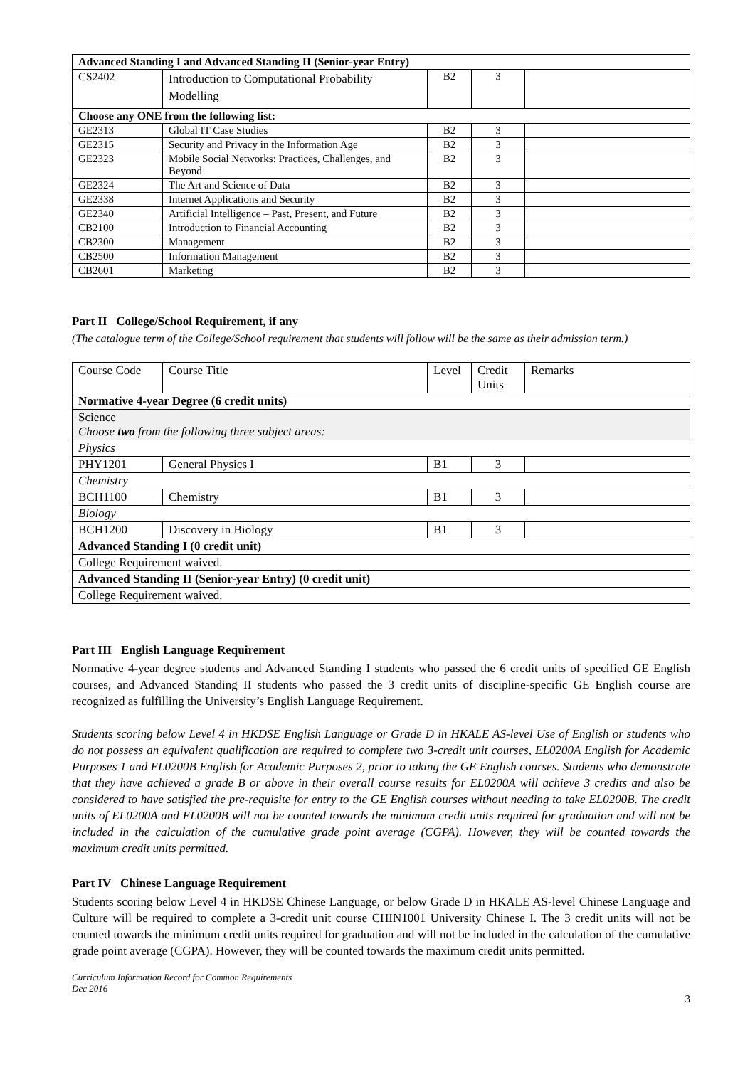| Advanced Standing I and Advanced Standing II (Senior-year Entry) | | | | |
| --- | --- | --- | --- | --- |
| CS2402 | Introduction to Computational Probability Modelling | B2 | 3 | |
| Choose any ONE from the following list: | | | | |
| GE2313 | Global IT Case Studies | B2 | 3 | |
| GE2315 | Security and Privacy in the Information Age | B2 | 3 | |
| GE2323 | Mobile Social Networks: Practices, Challenges, and Beyond | B2 | 3 | |
| GE2324 | The Art and Science of Data | B2 | 3 | |
| GE2338 | Internet Applications and Security | B2 | 3 | |
| GE2340 | Artificial Intelligence – Past, Present, and Future | B2 | 3 | |
| CB2100 | Introduction to Financial Accounting | B2 | 3 | |
| CB2300 | Management | B2 | 3 | |
| CB2500 | Information Management | B2 | 3 | |
| CB2601 | Marketing | B2 | 3 | |
Part II College/School Requirement, if any
(The catalogue term of the College/School requirement that students will follow will be the same as their admission term.)
| Course Code | Course Title | Level | Credit Units | Remarks |
| Normative 4-year Degree (6 credit units) | | | | |
| Science Choose two from the following three subject areas: | | | | |
| Physics | | | | |
| PHY1201 | General Physics I | B1 | 3 | |
| Chemistry | | | | |
| BCH1100 | Chemistry | B1 | 3 | |
| Biology | | | | |
| BCH1200 | Discovery in Biology | B1 | 3 | |
| Advanced Standing I (0 credit unit) | | | | |
| College Requirement waived. | | | | |
| Advanced Standing II (Senior-year Entry) (0 credit unit) | | | | |
| College Requirement waived. | | | | |
Part III English Language Requirement
Normative 4-year degree students and Advanced Standing I students who passed the 6 credit units of specified GE English courses, and Advanced Standing II students who passed the 3 credit units of discipline-specific GE English course are recognized as fulfilling the University’s English Language Requirement.
Students scoring below Level 4 in HKDSE English Language or Grade D in HKALE AS-level Use of English or students who do not possess an equivalent qualification are required to complete two 3-credit unit courses, EL0200A English for Academic Purposes 1 and EL0200B English for Academic Purposes 2, prior to taking the GE English courses. Students who demonstrate that they have achieved a grade B or above in their overall course results for EL0200A will achieve 3 credits and also be considered to have satisfied the pre-requisite for entry to the GE English courses without needing to take EL0200B. The credit units of EL0200A and EL0200B will not be counted towards the minimum credit units required for graduation and will not be included in the calculation of the cumulative grade point average (CGPA). However, they will be counted towards the maximum credit units permitted.
Part IV Chinese Language Requirement
Students scoring below Level 4 in HKDSE Chinese Language, or below Grade D in HKALE AS-level Chinese Language and Culture will be required to complete a 3-credit unit course CHIN1001 University Chinese I. The 3 credit units will not be counted towards the minimum credit units required for graduation and will not be included in the calculation of the cumulative grade point average (CGPA). However, they will be counted towards the maximum credit units permitted.
Curriculum Information Record for Common Requirements
Dec 2016
3